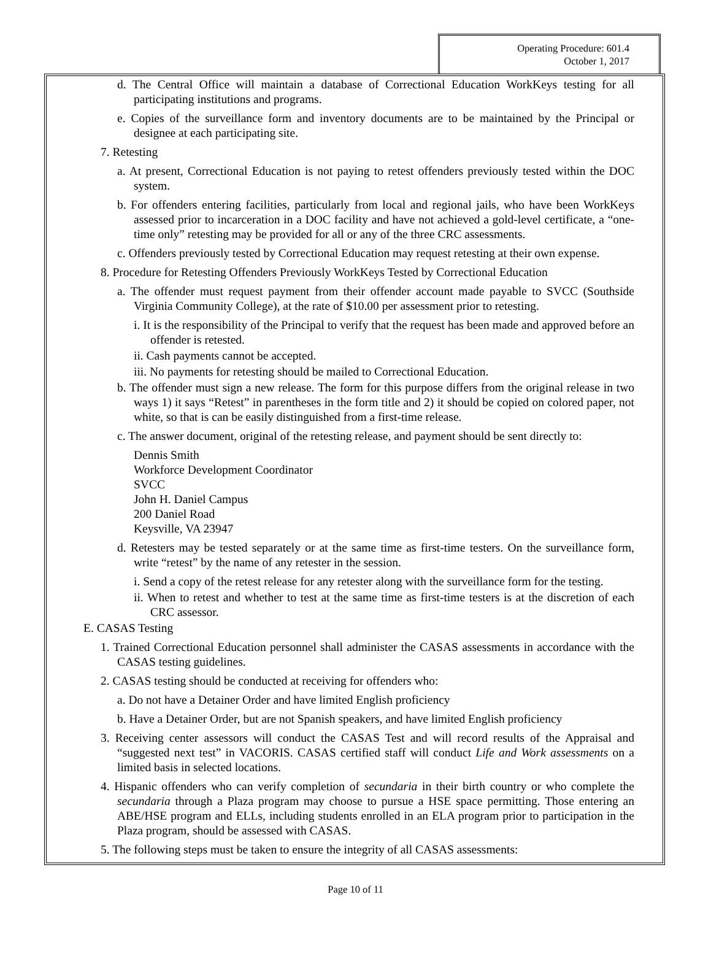Operating Procedure: 601.4
October 1, 2017
d. The Central Office will maintain a database of Correctional Education WorkKeys testing for all participating institutions and programs.
e. Copies of the surveillance form and inventory documents are to be maintained by the Principal or designee at each participating site.
7. Retesting
a. At present, Correctional Education is not paying to retest offenders previously tested within the DOC system.
b. For offenders entering facilities, particularly from local and regional jails, who have been WorkKeys assessed prior to incarceration in a DOC facility and have not achieved a gold-level certificate, a “one-time only” retesting may be provided for all or any of the three CRC assessments.
c. Offenders previously tested by Correctional Education may request retesting at their own expense.
8. Procedure for Retesting Offenders Previously WorkKeys Tested by Correctional Education
a. The offender must request payment from their offender account made payable to SVCC (Southside Virginia Community College), at the rate of $10.00 per assessment prior to retesting.
i. It is the responsibility of the Principal to verify that the request has been made and approved before an offender is retested.
ii. Cash payments cannot be accepted.
iii. No payments for retesting should be mailed to Correctional Education.
b. The offender must sign a new release. The form for this purpose differs from the original release in two ways 1) it says “Retest” in parentheses in the form title and 2) it should be copied on colored paper, not white, so that is can be easily distinguished from a first-time release.
c. The answer document, original of the retesting release, and payment should be sent directly to:
Dennis Smith
Workforce Development Coordinator
SVCC
John H. Daniel Campus
200 Daniel Road
Keysville, VA 23947
d. Retesters may be tested separately or at the same time as first-time testers. On the surveillance form, write “retest” by the name of any retester in the session.
i. Send a copy of the retest release for any retester along with the surveillance form for the testing.
ii. When to retest and whether to test at the same time as first-time testers is at the discretion of each CRC assessor.
E. CASAS Testing
1. Trained Correctional Education personnel shall administer the CASAS assessments in accordance with the CASAS testing guidelines.
2. CASAS testing should be conducted at receiving for offenders who:
a. Do not have a Detainer Order and have limited English proficiency
b. Have a Detainer Order, but are not Spanish speakers, and have limited English proficiency
3. Receiving center assessors will conduct the CASAS Test and will record results of the Appraisal and “suggested next test” in VACORIS. CASAS certified staff will conduct Life and Work assessments on a limited basis in selected locations.
4. Hispanic offenders who can verify completion of secundaria in their birth country or who complete the secundaria through a Plaza program may choose to pursue a HSE space permitting. Those entering an ABE/HSE program and ELLs, including students enrolled in an ELA program prior to participation in the Plaza program, should be assessed with CASAS.
5. The following steps must be taken to ensure the integrity of all CASAS assessments:
Page 10 of 11